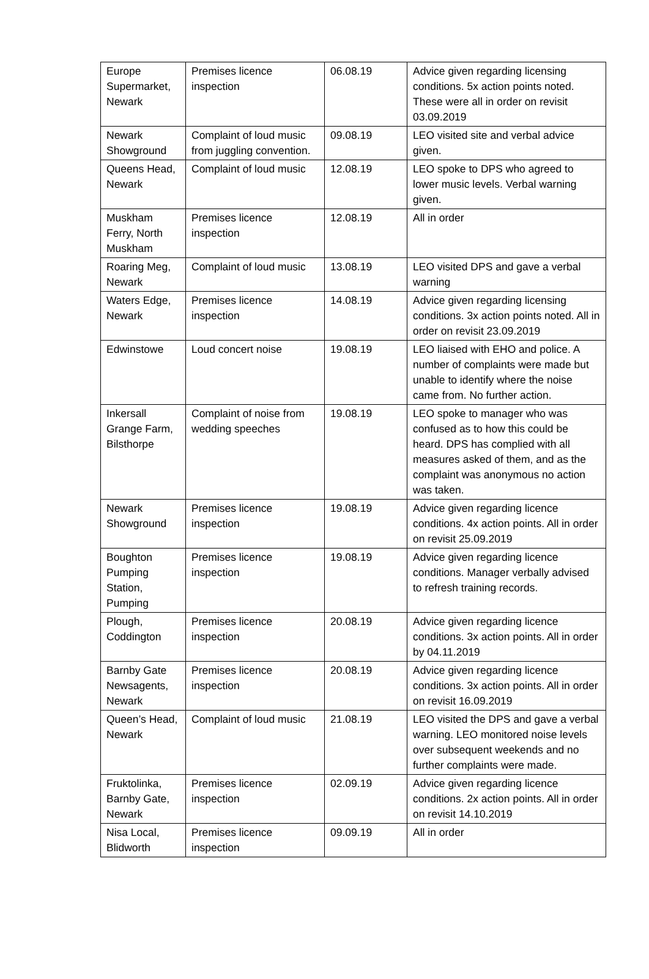| Europe Supermarket, Newark | Premises licence inspection | 06.08.19 | Advice given regarding licensing conditions. 5x action points noted. These were all in order on revisit 03.09.2019 |
| Newark Showground | Complaint of loud music from juggling convention. | 09.08.19 | LEO visited site and verbal advice given. |
| Queens Head, Newark | Complaint of loud music | 12.08.19 | LEO spoke to DPS who agreed to lower music levels. Verbal warning given. |
| Muskham Ferry, North Muskham | Premises licence inspection | 12.08.19 | All in order |
| Roaring Meg, Newark | Complaint of loud music | 13.08.19 | LEO visited DPS and gave a verbal warning |
| Waters Edge, Newark | Premises licence inspection | 14.08.19 | Advice given regarding licensing conditions. 3x action points noted. All in order on revisit 23.09.2019 |
| Edwinstowe | Loud concert noise | 19.08.19 | LEO liaised with EHO and police. A number of complaints were made but unable to identify where the noise came from. No further action. |
| Inkersall Grange Farm, Bilsthorpe | Complaint of noise from wedding speeches | 19.08.19 | LEO spoke to manager who was confused as to how this could be heard. DPS has complied with all measures asked of them, and as the complaint was anonymous no action was taken. |
| Newark Showground | Premises licence inspection | 19.08.19 | Advice given regarding licence conditions. 4x action points. All in order on revisit 25.09.2019 |
| Boughton Pumping Station, Pumping | Premises licence inspection | 19.08.19 | Advice given regarding licence conditions. Manager verbally advised to refresh training records. |
| Plough, Coddington | Premises licence inspection | 20.08.19 | Advice given regarding licence conditions. 3x action points. All in order by 04.11.2019 |
| Barnby Gate Newsagents, Newark | Premises licence inspection | 20.08.19 | Advice given regarding licence conditions. 3x action points. All in order on revisit 16.09.2019 |
| Queen’s Head, Newark | Complaint of loud music | 21.08.19 | LEO visited the DPS and gave a verbal warning. LEO monitored noise levels over subsequent weekends and no further complaints were made. |
| Fruktolinka, Barnby Gate, Newark | Premises licence inspection | 02.09.19 | Advice given regarding licence conditions. 2x action points. All in order on revisit 14.10.2019 |
| Nisa Local, Blidworth | Premises licence inspection | 09.09.19 | All in order |